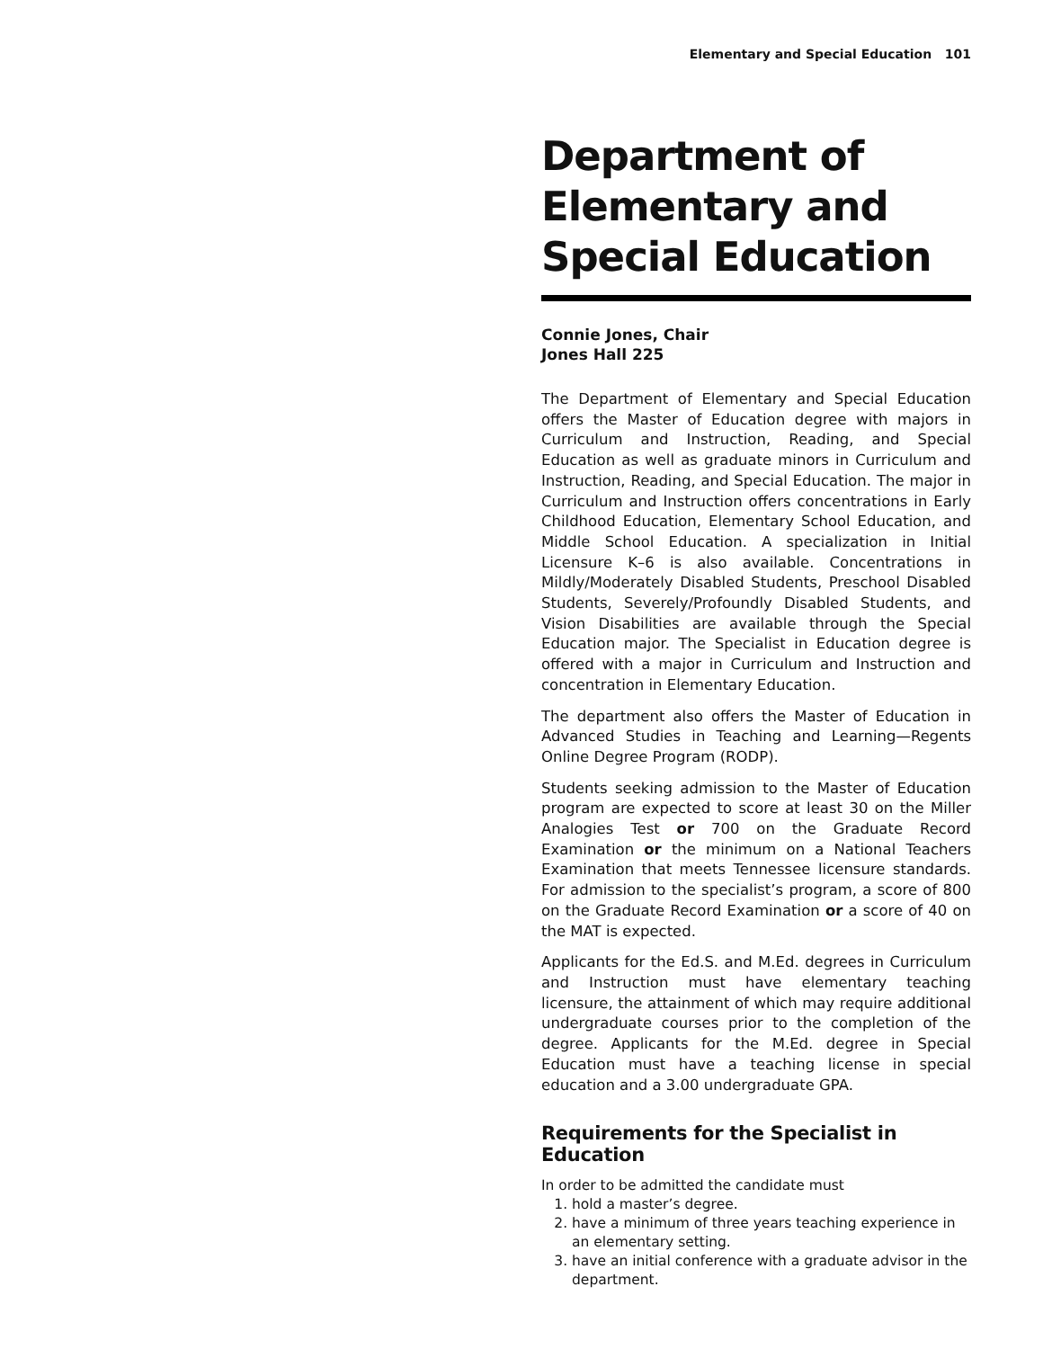Elementary and Special Education 101
Department of Elementary and Special Education
Connie Jones, Chair
Jones Hall 225
The Department of Elementary and Special Education offers the Master of Education degree with majors in Curriculum and Instruction, Reading, and Special Education as well as graduate minors in Curriculum and Instruction, Reading, and Special Education. The major in Curriculum and Instruction offers concentrations in Early Childhood Education, Elementary School Education, and Middle School Education. A specialization in Initial Licensure K–6 is also available. Concentrations in Mildly/Moderately Disabled Students, Preschool Disabled Students, Severely/Profoundly Disabled Students, and Vision Disabilities are available through the Special Education major. The Specialist in Education degree is offered with a major in Curriculum and Instruction and concentration in Elementary Education.
The department also offers the Master of Education in Advanced Studies in Teaching and Learning—Regents Online Degree Program (RODP).
Students seeking admission to the Master of Education program are expected to score at least 30 on the Miller Analogies Test or 700 on the Graduate Record Examination or the minimum on a National Teachers Examination that meets Tennessee licensure standards. For admission to the specialist’s program, a score of 800 on the Graduate Record Examination or a score of 40 on the MAT is expected.
Applicants for the Ed.S. and M.Ed. degrees in Curriculum and Instruction must have elementary teaching licensure, the attainment of which may require additional undergraduate courses prior to the completion of the degree. Applicants for the M.Ed. degree in Special Education must have a teaching license in special education and a 3.00 undergraduate GPA.
Requirements for the Specialist in Education
In order to be admitted the candidate must
1. hold a master’s degree.
2. have a minimum of three years teaching experience in an elementary setting.
3. have an initial conference with a graduate advisor in the department.